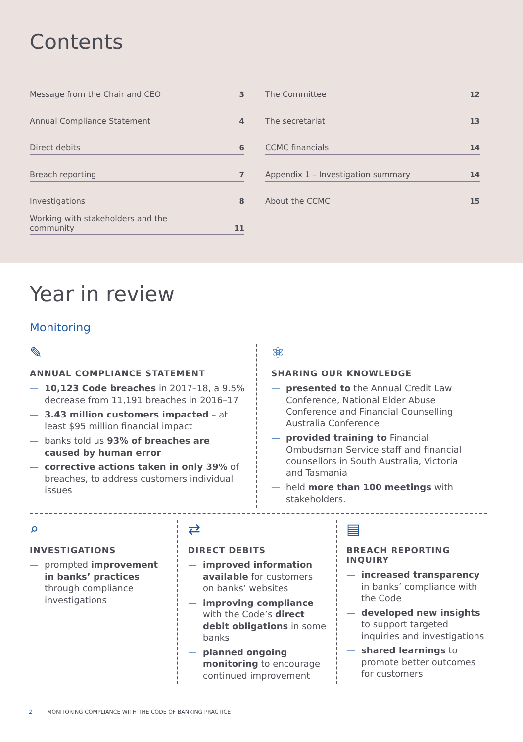Contents
Message from the Chair and CEO 3
Annual Compliance Statement 4
Direct debits 6
Breach reporting 7
Investigations 8
Working with stakeholders and the
community 11
The Committee 12
The secretariat 13
CCMC financials 14
Appendix 1 – Investigation summary 14
About the CCMC 15
Year in review
Monitoring
✎
ANNUAL COMPLIANCE STATEMENT
— 10,123 Code breaches in 2017–18, a 9.5% decrease from 11,191 breaches in 2016–17
— 3.43 million customers impacted – at least $95 million financial impact
— banks told us 93% of breaches are caused by human error
— corrective actions taken in only 39% of breaches, to address customers individual issues
⚛
SHARING OUR KNOWLEDGE
— presented to the Annual Credit Law Conference, National Elder Abuse Conference and Financial Counselling Australia Conference
— provided training to Financial Ombudsman Service staff and financial counsellors in South Australia, Victoria and Tasmania
— held more than 100 meetings with stakeholders.
⌕
INVESTIGATIONS
— prompted improvement in banks’ practices through compliance investigations
⇄
DIRECT DEBITS
— improved information available for customers on banks’ websites
— improving compliance with the Code’s direct debit obligations in some banks
— planned ongoing monitoring to encourage continued improvement
▤
BREACH REPORTING INQUIRY
— increased transparency in banks’ compliance with the Code
— developed new insights to support targeted inquiries and investigations
— shared learnings to promote better outcomes for customers
2 MONITORING COMPLIANCE WITH THE CODE OF BANKING PRACTICE